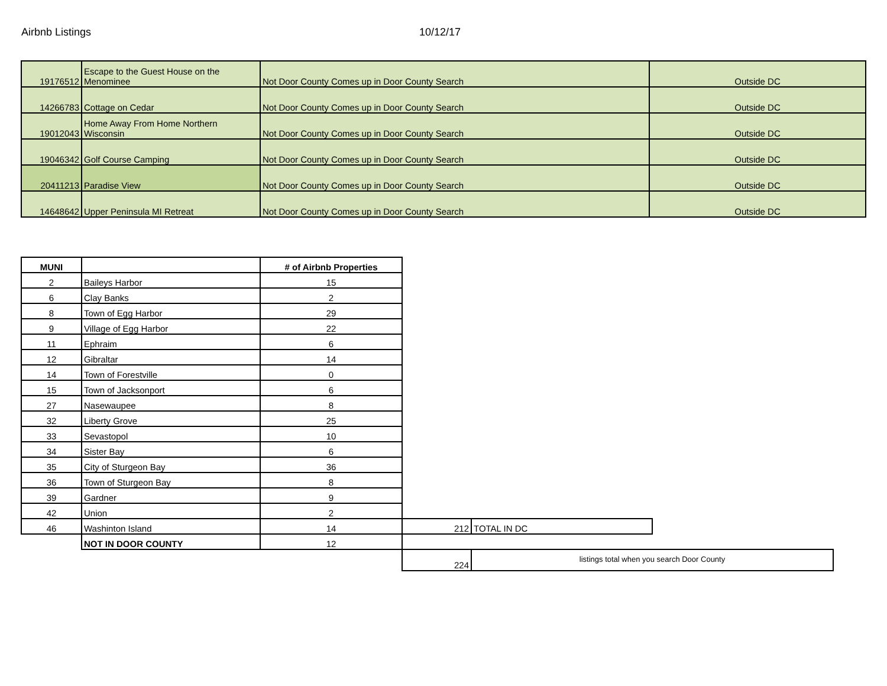Airbnb Listings 10/12/17
| 19176512 | Escape to the Guest House on the Menominee | Not Door County Comes up in Door County Search | Outside DC |
| 14266783 | Cottage on Cedar | Not Door County Comes up in Door County Search | Outside DC |
| 19012043 | Home Away From Home Northern Wisconsin | Not Door County Comes up in Door County Search | Outside DC |
| 19046342 | Golf Course Camping | Not Door County Comes up in Door County Search | Outside DC |
| 20411213 | Paradise View | Not Door County Comes up in Door County Search | Outside DC |
| 14648642 | Upper Peninsula MI Retreat | Not Door County Comes up in Door County Search | Outside DC |
| MUNI | | # of Airbnb Properties | | | |
| 2 | Baileys Harbor | 15 | | | |
| 6 | Clay Banks | 2 | | | |
| 8 | Town of Egg Harbor | 29 | | | |
| 9 | Village of Egg Harbor | 22 | | | |
| 11 | Ephraim | 6 | | | |
| 12 | Gibraltar | 14 | | | |
| 14 | Town of Forestville | 0 | | | |
| 15 | Town of Jacksonport | 6 | | | |
| 27 | Nasewaupee | 8 | | | |
| 32 | Liberty Grove | 25 | | | |
| 33 | Sevastopol | 10 | | | |
| 34 | Sister Bay | 6 | | | |
| 35 | City of Sturgeon Bay | 36 | | | |
| 36 | Town of Sturgeon Bay | 8 | | | |
| 39 | Gardner | 9 | | | |
| 42 | Union | 2 | | | |
| 46 | Washinton Island | 14 | 212 | TOTAL IN DC | |
| | NOT IN DOOR COUNTY | 12 | | | |
| | | | 224 | listings total when you search Door County | |